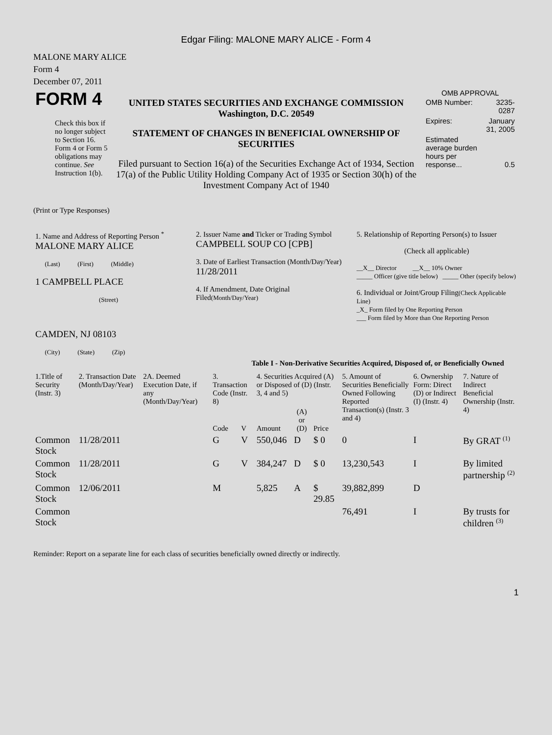Edgar Filing: MALONE MARY ALICE - Form 4
MALONE MARY ALICE
Form 4
December 07, 2011
| FORM 4 Check this box if no longer subject to Section 16. Form 4 or Form 5 obligations may continue. See Instruction 1(b). | UNITED STATES SECURITIES AND EXCHANGE COMMISSION Washington, D.C. 20549 STATEMENT OF CHANGES IN BENEFICIAL OWNERSHIP OF SECURITIES Filed pursuant to Section 16(a) of the Securities Exchange Act of 1934, Section 17(a) of the Public Utility Holding Company Act of 1935 or Section 30(h) of the Investment Company Act of 1940 | OMB APPROVAL / OMB Number: / 3235-0287 / / Expires: / January 31, 2005 / / Estimated average burden hours per response... / 0.5 / |
(Print or Type Responses)
| 1. Name and Address of Reporting Person <sup>*</sup> MALONE MARY ALICE (Last) (First) (Middle) 1 CAMPBELL PLACE (Street) CAMDEN, NJ 08103 (City) (State) (Zip) | 2. Issuer Name and Ticker or Trading Symbol CAMPBELL SOUP CO [CPB] 3. Date of Earliest Transaction (Month/Day/Year) 11/28/2011 4. If Amendment, Date Original Filed (Month/Day/Year) | 5. Relationship of Reporting Person(s) to Issuer (Check all applicable) __X__ Director __X__ 10% Owner _____ Officer (give title below) _____ Other (specify below) 6. Individual or Joint/Group Filing (Check Applicable Line) _X_ Form filed by One Reporting Person ___ Form filed by More than One Reporting Person |
Table I - Non-Derivative Securities Acquired, Disposed of, or Beneficially Owned
| 1.Title of Security (Instr. 3) | 2. Transaction Date (Month/Day/Year) | 2A. Deemed Execution Date, if any (Month/Day/Year) | 3. Transaction Code (Instr. 8) | | 4. Securities Acquired (A) or Disposed of (D) (Instr. 3, 4 and 5) | | | 5. Amount of Securities Beneficially Owned Following Reported Transaction(s) (Instr. 3 and 4) | 6. Ownership Form: Direct (D) or Indirect (I) (Instr. 4) | 7. Nature of Indirect Beneficial Ownership (Instr. 4) |
| --- | --- | --- | --- | --- | --- | --- | --- | --- | --- | --- |
| | | | Code | V | Amount | (A) or (D) | Price | | | |
| Common Stock | 11/28/2011 | | G | V | 550,046 | D | $ 0 | 0 | I | By GRAT <sup>(1)</sup> |
| Common Stock | 11/28/2011 | | G | V | 384,247 | D | $ 0 | 13,230,543 | I | By limited partnership <sup>(2)</sup> |
| Common Stock | 12/06/2011 | | M | | 5,825 | A | $ 29.85 | 39,882,899 | D | |
| Common Stock | | | | | | | | 76,491 | I | By trusts for children <sup>(3)</sup> |
Reminder: Report on a separate line for each class of securities beneficially owned directly or indirectly.
1